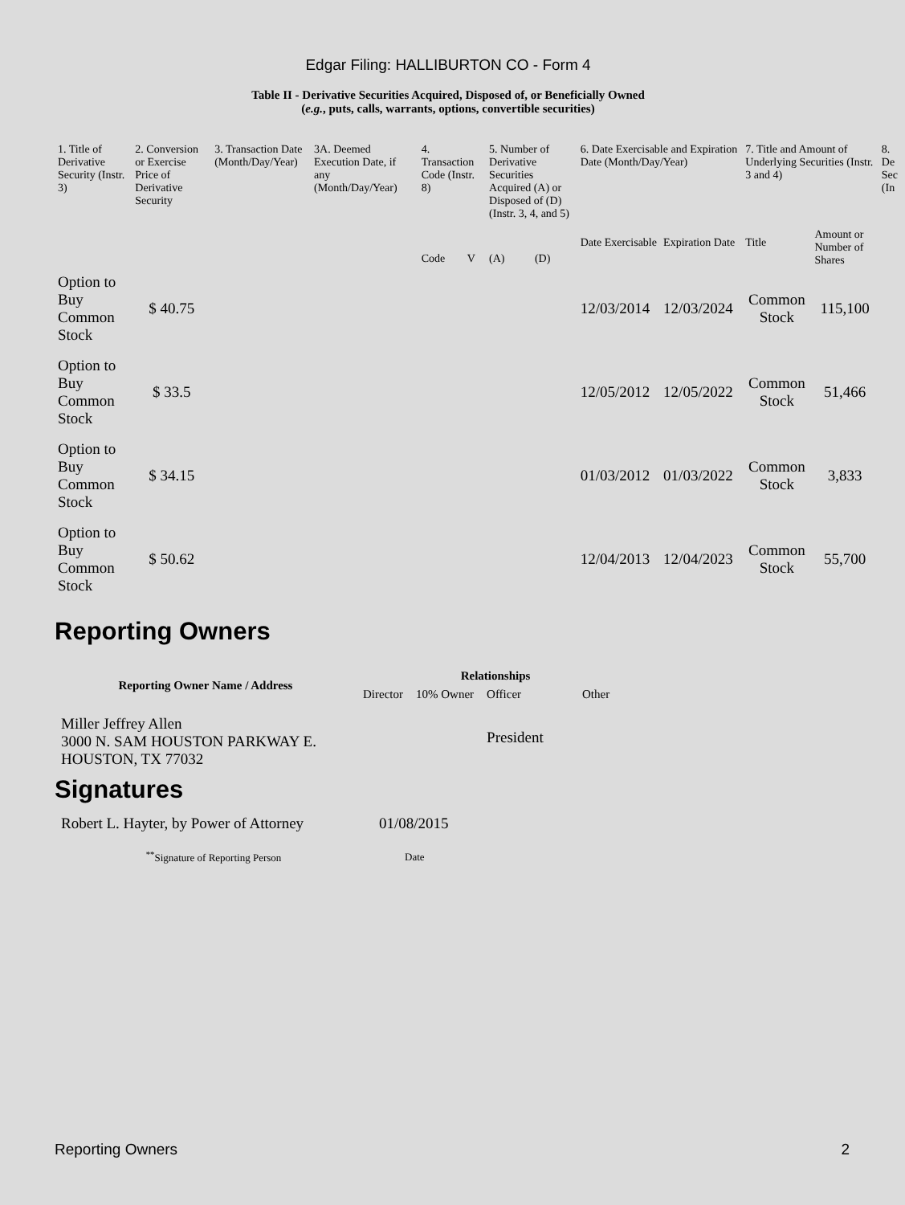Edgar Filing: HALLIBURTON CO - Form 4
Table II - Derivative Securities Acquired, Disposed of, or Beneficially Owned
(e.g., puts, calls, warrants, options, convertible securities)
| 1. Title of Derivative Security (Instr. 3) | 2. Conversion or Exercise Price of Derivative Security | 3. Transaction Date (Month/Day/Year) | 3A. Deemed Execution Date, if any (Month/Day/Year) | 4. Transaction Code (Instr. 8) | | 5. Number of Derivative Securities Acquired (A) or Disposed of (D) (Instr. 3, 4, and 5) | | 6. Date Exercisable and Expiration Date (Month/Day/Year) | | 7. Title and Amount of Underlying Securities (Instr. 3 and 4) | | 8. De Sec (In |
| --- | --- | --- | --- | --- | --- | --- | --- | --- | --- | --- | --- | --- |
| | | | | Code | V | (A) | (D) | Date Exercisable | Expiration Date | Title | Amount or Number of Shares | |
| Option to Buy Common Stock | $ 40.75 | | | | | | | 12/03/2014 | 12/03/2024 | Common Stock | 115,100 | |
| Option to Buy Common Stock | $ 33.5 | | | | | | | 12/05/2012 | 12/05/2022 | Common Stock | 51,466 | |
| Option to Buy Common Stock | $ 34.15 | | | | | | | 01/03/2012 | 01/03/2022 | Common Stock | 3,833 | |
| Option to Buy Common Stock | $ 50.62 | | | | | | | 12/04/2013 | 12/04/2023 | Common Stock | 55,700 | |
Reporting Owners
| Reporting Owner Name / Address | Relationships | | | |
| --- | --- | --- | --- | --- |
| | Director | 10% Owner | Officer | Other |
| Miller Jeffrey Allen 3000 N. SAM HOUSTON PARKWAY E. HOUSTON, TX 77032 | | | President | |
Signatures
| Robert L. Hayter, by Power of Attorney | 01/08/2015 |
| <sup>**</sup> Signature of Reporting Person | Date |
Reporting Owners 2